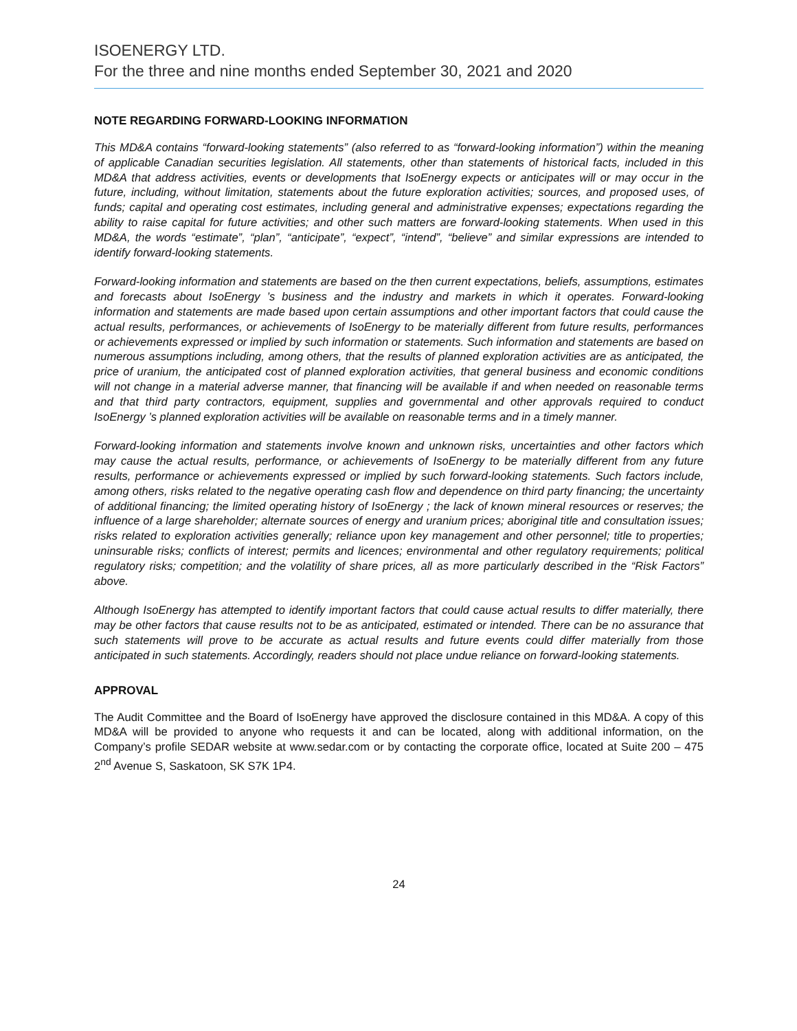ISOENERGY LTD.
For the three and nine months ended September 30, 2021 and 2020
NOTE REGARDING FORWARD-LOOKING INFORMATION
This MD&A contains “forward-looking statements” (also referred to as “forward-looking information”) within the meaning of applicable Canadian securities legislation. All statements, other than statements of historical facts, included in this MD&A that address activities, events or developments that IsoEnergy expects or anticipates will or may occur in the future, including, without limitation, statements about the future exploration activities; sources, and proposed uses, of funds; capital and operating cost estimates, including general and administrative expenses; expectations regarding the ability to raise capital for future activities; and other such matters are forward-looking statements. When used in this MD&A, the words “estimate”, “plan”, “anticipate”, “expect”, “intend”, “believe” and similar expressions are intended to identify forward-looking statements.
Forward-looking information and statements are based on the then current expectations, beliefs, assumptions, estimates and forecasts about IsoEnergy ’s business and the industry and markets in which it operates. Forward-looking information and statements are made based upon certain assumptions and other important factors that could cause the actual results, performances, or achievements of IsoEnergy to be materially different from future results, performances or achievements expressed or implied by such information or statements. Such information and statements are based on numerous assumptions including, among others, that the results of planned exploration activities are as anticipated, the price of uranium, the anticipated cost of planned exploration activities, that general business and economic conditions will not change in a material adverse manner, that financing will be available if and when needed on reasonable terms and that third party contractors, equipment, supplies and governmental and other approvals required to conduct IsoEnergy ’s planned exploration activities will be available on reasonable terms and in a timely manner.
Forward-looking information and statements involve known and unknown risks, uncertainties and other factors which may cause the actual results, performance, or achievements of IsoEnergy to be materially different from any future results, performance or achievements expressed or implied by such forward-looking statements. Such factors include, among others, risks related to the negative operating cash flow and dependence on third party financing; the uncertainty of additional financing; the limited operating history of IsoEnergy ; the lack of known mineral resources or reserves; the influence of a large shareholder; alternate sources of energy and uranium prices; aboriginal title and consultation issues; risks related to exploration activities generally; reliance upon key management and other personnel; title to properties; uninsurable risks; conflicts of interest; permits and licences; environmental and other regulatory requirements; political regulatory risks; competition; and the volatility of share prices, all as more particularly described in the “Risk Factors” above.
Although IsoEnergy has attempted to identify important factors that could cause actual results to differ materially, there may be other factors that cause results not to be as anticipated, estimated or intended. There can be no assurance that such statements will prove to be accurate as actual results and future events could differ materially from those anticipated in such statements. Accordingly, readers should not place undue reliance on forward-looking statements.
APPROVAL
The Audit Committee and the Board of IsoEnergy have approved the disclosure contained in this MD&A. A copy of this MD&A will be provided to anyone who requests it and can be located, along with additional information, on the Company’s profile SEDAR website at www.sedar.com or by contacting the corporate office, located at Suite 200 – 475 2<sup>nd</sup> Avenue S, Saskatoon, SK S7K 1P4.
24